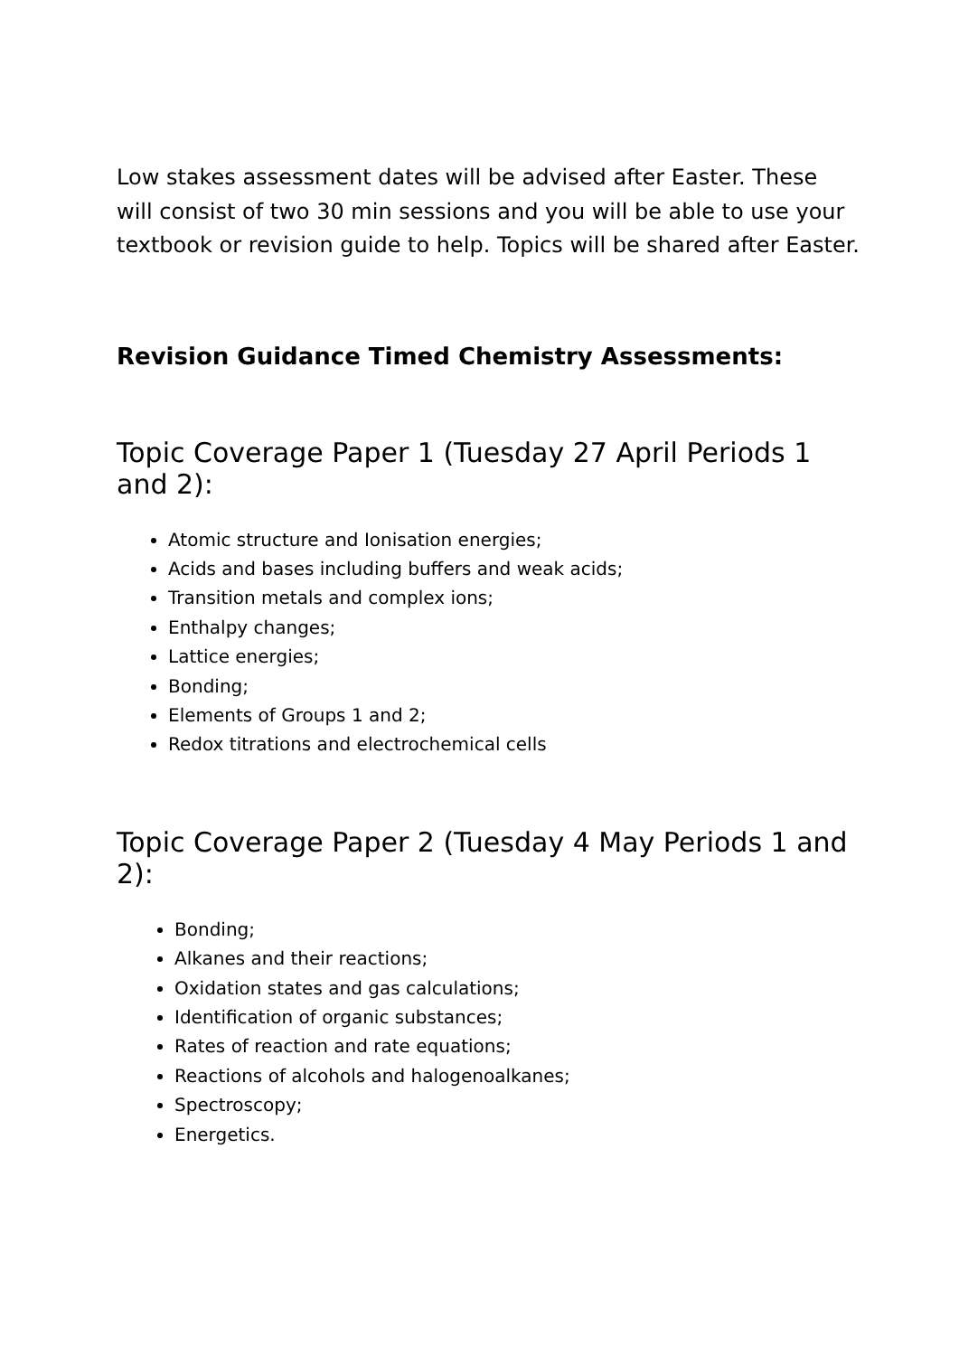Low stakes assessment dates will be advised after Easter. These will consist of two 30 min sessions and you will be able to use your textbook or revision guide to help. Topics will be shared after Easter.
Revision Guidance Timed Chemistry Assessments:
Topic Coverage Paper 1 (Tuesday 27 April Periods 1 and 2):
Atomic structure and Ionisation energies;
Acids and bases including buffers and weak acids;
Transition metals and complex ions;
Enthalpy changes;
Lattice energies;
Bonding;
Elements of Groups 1 and 2;
Redox titrations and electrochemical cells
Topic Coverage Paper 2 (Tuesday 4 May Periods 1 and 2):
Bonding;
Alkanes and their reactions;
Oxidation states and gas calculations;
Identification of organic substances;
Rates of reaction and rate equations;
Reactions of alcohols and halogenoalkanes;
Spectroscopy;
Energetics.